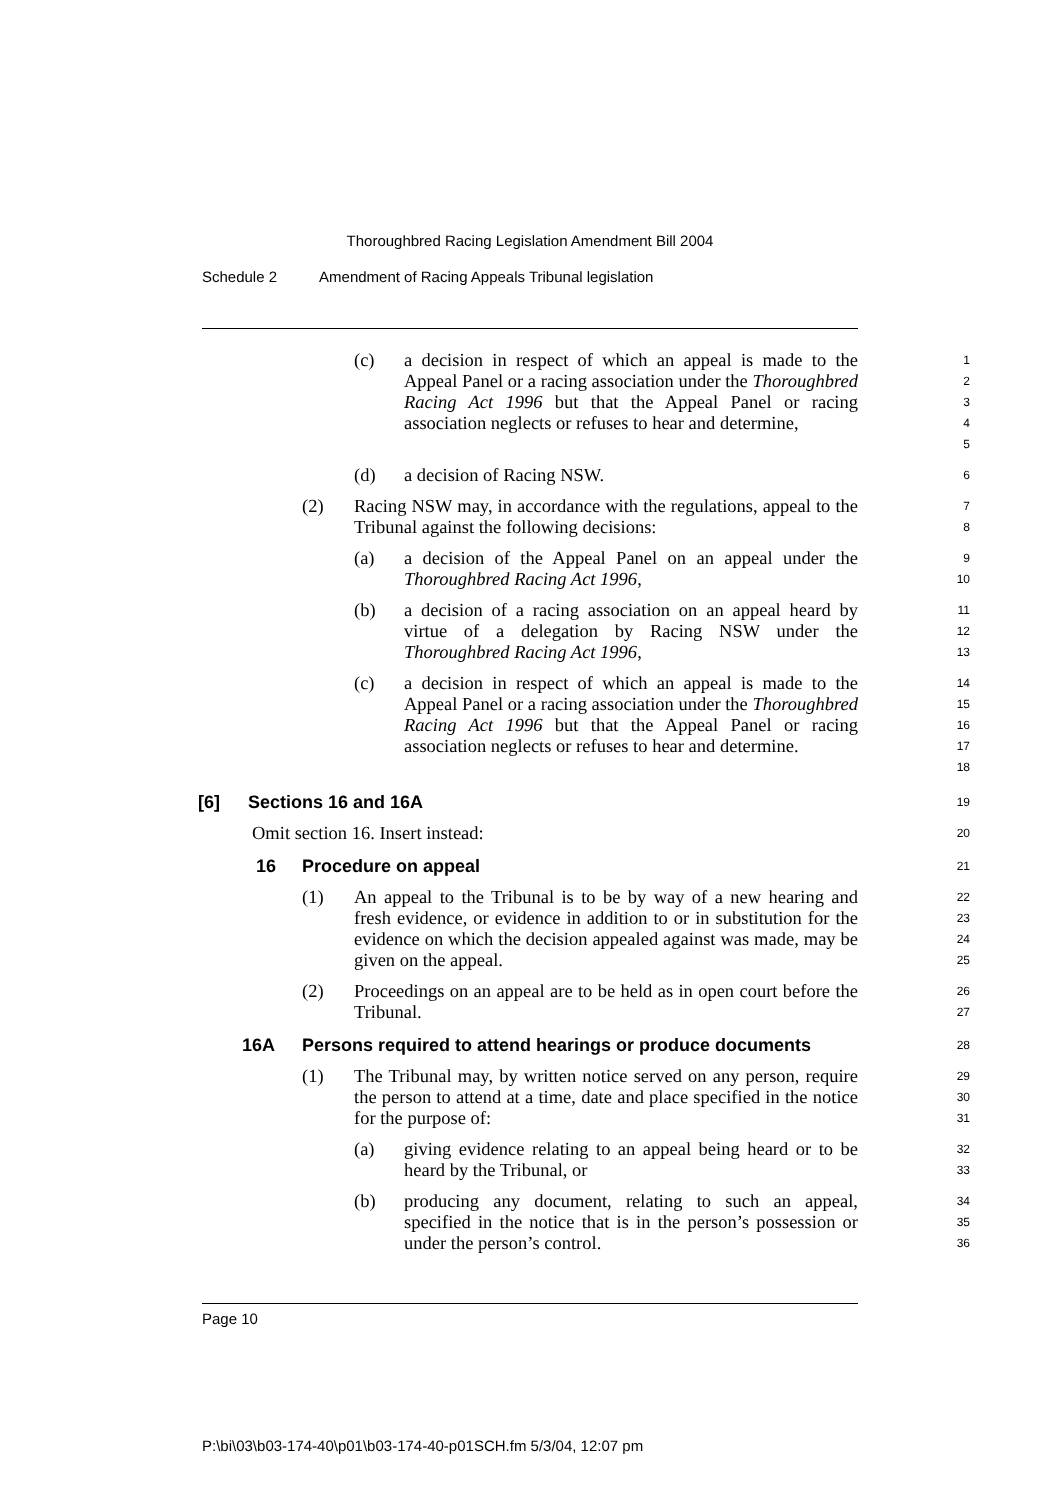Thoroughbred Racing Legislation Amendment Bill 2004
Schedule 2 Amendment of Racing Appeals Tribunal legislation
(c) a decision in respect of which an appeal is made to the Appeal Panel or a racing association under the Thoroughbred Racing Act 1996 but that the Appeal Panel or racing association neglects or refuses to hear and determine,
1
2
3
4
5
(d) a decision of Racing NSW.
6
(2) Racing NSW may, in accordance with the regulations, appeal to the Tribunal against the following decisions:
7
8
(a) a decision of the Appeal Panel on an appeal under the Thoroughbred Racing Act 1996,
9
10
(b) a decision of a racing association on an appeal heard by virtue of a delegation by Racing NSW under the Thoroughbred Racing Act 1996,
11
12
13
(c) a decision in respect of which an appeal is made to the Appeal Panel or a racing association under the Thoroughbred Racing Act 1996 but that the Appeal Panel or racing association neglects or refuses to hear and determine.
14
15
16
17
18
[6] Sections 16 and 16A
19
Omit section 16. Insert instead:
20
16 Procedure on appeal
21
(1) An appeal to the Tribunal is to be by way of a new hearing and fresh evidence, or evidence in addition to or in substitution for the evidence on which the decision appealed against was made, may be given on the appeal.
22
23
24
25
(2) Proceedings on an appeal are to be held as in open court before the Tribunal.
26
27
16A Persons required to attend hearings or produce documents
28
(1) The Tribunal may, by written notice served on any person, require the person to attend at a time, date and place specified in the notice for the purpose of:
29
30
31
(a) giving evidence relating to an appeal being heard or to be heard by the Tribunal, or
32
33
(b) producing any document, relating to such an appeal, specified in the notice that is in the person’s possession or under the person’s control.
34
35
36
Page 10
P:\bi\03\b03-174-40\p01\b03-174-40-p01SCH.fm 5/3/04, 12:07 pm